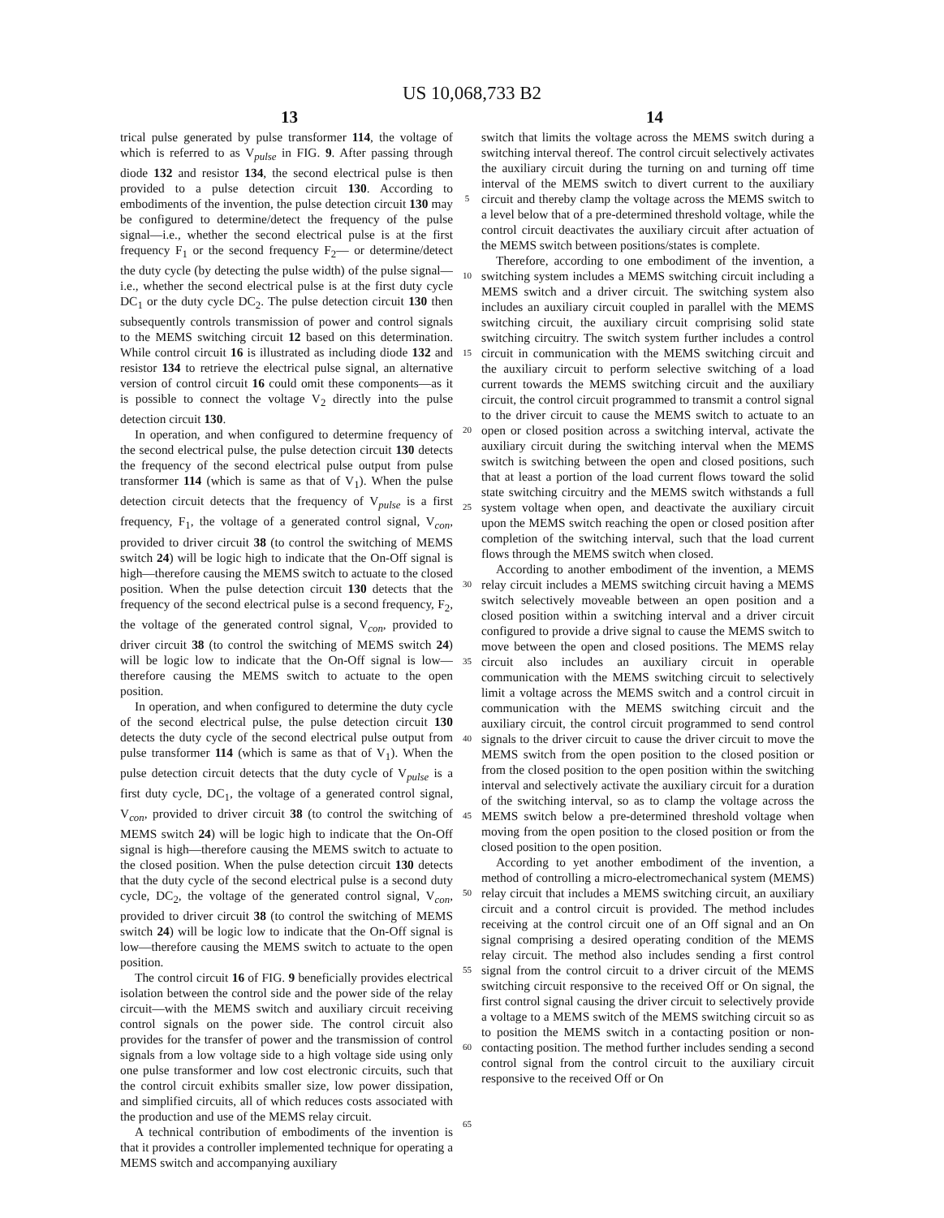US 10,068,733 B2
13 14
trical pulse generated by pulse transformer 114, the voltage of which is referred to as V<sub>pulse</sub> in FIG. 9. After passing through diode 132 and resistor 134, the second electrical pulse is then provided to a pulse detection circuit 130. According to embodiments of the invention, the pulse detection circuit 130 may be configured to determine/detect the frequency of the pulse signal—i.e., whether the second electrical pulse is at the first frequency F<sub>1</sub> or the second frequency F<sub>2</sub>— or determine/detect the duty cycle (by detecting the pulse width) of the pulse signal—i.e., whether the second electrical pulse is at the first duty cycle DC<sub>1</sub> or the duty cycle DC<sub>2</sub>. The pulse detection circuit 130 then subsequently controls transmission of power and control signals to the MEMS switching circuit 12 based on this determination. While control circuit 16 is illustrated as including diode 132 and resistor 134 to retrieve the electrical pulse signal, an alternative version of control circuit 16 could omit these components—as it is possible to connect the voltage V<sub>2</sub> directly into the pulse detection circuit 130.
In operation, and when configured to determine frequency of the second electrical pulse, the pulse detection circuit 130 detects the frequency of the second electrical pulse output from pulse transformer 114 (which is same as that of V<sub>1</sub>). When the pulse detection circuit detects that the frequency of V<sub>pulse</sub> is a first frequency, F<sub>1</sub>, the voltage of a generated control signal, V<sub>con</sub>, provided to driver circuit 38 (to control the switching of MEMS switch 24) will be logic high to indicate that the On-Off signal is high—therefore causing the MEMS switch to actuate to the closed position. When the pulse detection circuit 130 detects that the frequency of the second electrical pulse is a second frequency, F<sub>2</sub>, the voltage of the generated control signal, V<sub>con</sub>, provided to driver circuit 38 (to control the switching of MEMS switch 24) will be logic low to indicate that the On-Off signal is low—therefore causing the MEMS switch to actuate to the open position.
In operation, and when configured to determine the duty cycle of the second electrical pulse, the pulse detection circuit 130 detects the duty cycle of the second electrical pulse output from pulse transformer 114 (which is same as that of V<sub>1</sub>). When the pulse detection circuit detects that the duty cycle of V<sub>pulse</sub> is a first duty cycle, DC<sub>1</sub>, the voltage of a generated control signal, V<sub>con</sub>, provided to driver circuit 38 (to control the switching of MEMS switch 24) will be logic high to indicate that the On-Off signal is high—therefore causing the MEMS switch to actuate to the closed position. When the pulse detection circuit 130 detects that the duty cycle of the second electrical pulse is a second duty cycle, DC<sub>2</sub>, the voltage of the generated control signal, V<sub>con</sub>, provided to driver circuit 38 (to control the switching of MEMS switch 24) will be logic low to indicate that the On-Off signal is low—therefore causing the MEMS switch to actuate to the open position.
The control circuit 16 of FIG. 9 beneficially provides electrical isolation between the control side and the power side of the relay circuit—with the MEMS switch and auxiliary circuit receiving control signals on the power side. The control circuit also provides for the transfer of power and the transmission of control signals from a low voltage side to a high voltage side using only one pulse transformer and low cost electronic circuits, such that the control circuit exhibits smaller size, low power dissipation, and simplified circuits, all of which reduces costs associated with the production and use of the MEMS relay circuit.
A technical contribution of embodiments of the invention is that it provides a controller implemented technique for operating a MEMS switch and accompanying auxiliary
5
10
15
20
25
30
35
40
45
50
55
60
65
switch that limits the voltage across the MEMS switch during a switching interval thereof. The control circuit selectively activates the auxiliary circuit during the turning on and turning off time interval of the MEMS switch to divert current to the auxiliary circuit and thereby clamp the voltage across the MEMS switch to a level below that of a pre-determined threshold voltage, while the control circuit deactivates the auxiliary circuit after actuation of the MEMS switch between positions/states is complete.
Therefore, according to one embodiment of the invention, a switching system includes a MEMS switching circuit including a MEMS switch and a driver circuit. The switching system also includes an auxiliary circuit coupled in parallel with the MEMS switching circuit, the auxiliary circuit comprising solid state switching circuitry. The switch system further includes a control circuit in communication with the MEMS switching circuit and the auxiliary circuit to perform selective switching of a load current towards the MEMS switching circuit and the auxiliary circuit, the control circuit programmed to transmit a control signal to the driver circuit to cause the MEMS switch to actuate to an open or closed position across a switching interval, activate the auxiliary circuit during the switching interval when the MEMS switch is switching between the open and closed positions, such that at least a portion of the load current flows toward the solid state switching circuitry and the MEMS switch withstands a full system voltage when open, and deactivate the auxiliary circuit upon the MEMS switch reaching the open or closed position after completion of the switching interval, such that the load current flows through the MEMS switch when closed.
According to another embodiment of the invention, a MEMS relay circuit includes a MEMS switching circuit having a MEMS switch selectively moveable between an open position and a closed position within a switching interval and a driver circuit configured to provide a drive signal to cause the MEMS switch to move between the open and closed positions. The MEMS relay circuit also includes an auxiliary circuit in operable communication with the MEMS switching circuit to selectively limit a voltage across the MEMS switch and a control circuit in communication with the MEMS switching circuit and the auxiliary circuit, the control circuit programmed to send control signals to the driver circuit to cause the driver circuit to move the MEMS switch from the open position to the closed position or from the closed position to the open position within the switching interval and selectively activate the auxiliary circuit for a duration of the switching interval, so as to clamp the voltage across the MEMS switch below a pre-determined threshold voltage when moving from the open position to the closed position or from the closed position to the open position.
According to yet another embodiment of the invention, a method of controlling a micro-electromechanical system (MEMS) relay circuit that includes a MEMS switching circuit, an auxiliary circuit and a control circuit is provided. The method includes receiving at the control circuit one of an Off signal and an On signal comprising a desired operating condition of the MEMS relay circuit. The method also includes sending a first control signal from the control circuit to a driver circuit of the MEMS switching circuit responsive to the received Off or On signal, the first control signal causing the driver circuit to selectively provide a voltage to a MEMS switch of the MEMS switching circuit so as to position the MEMS switch in a contacting position or non-contacting position. The method further includes sending a second control signal from the control circuit to the auxiliary circuit responsive to the received Off or On